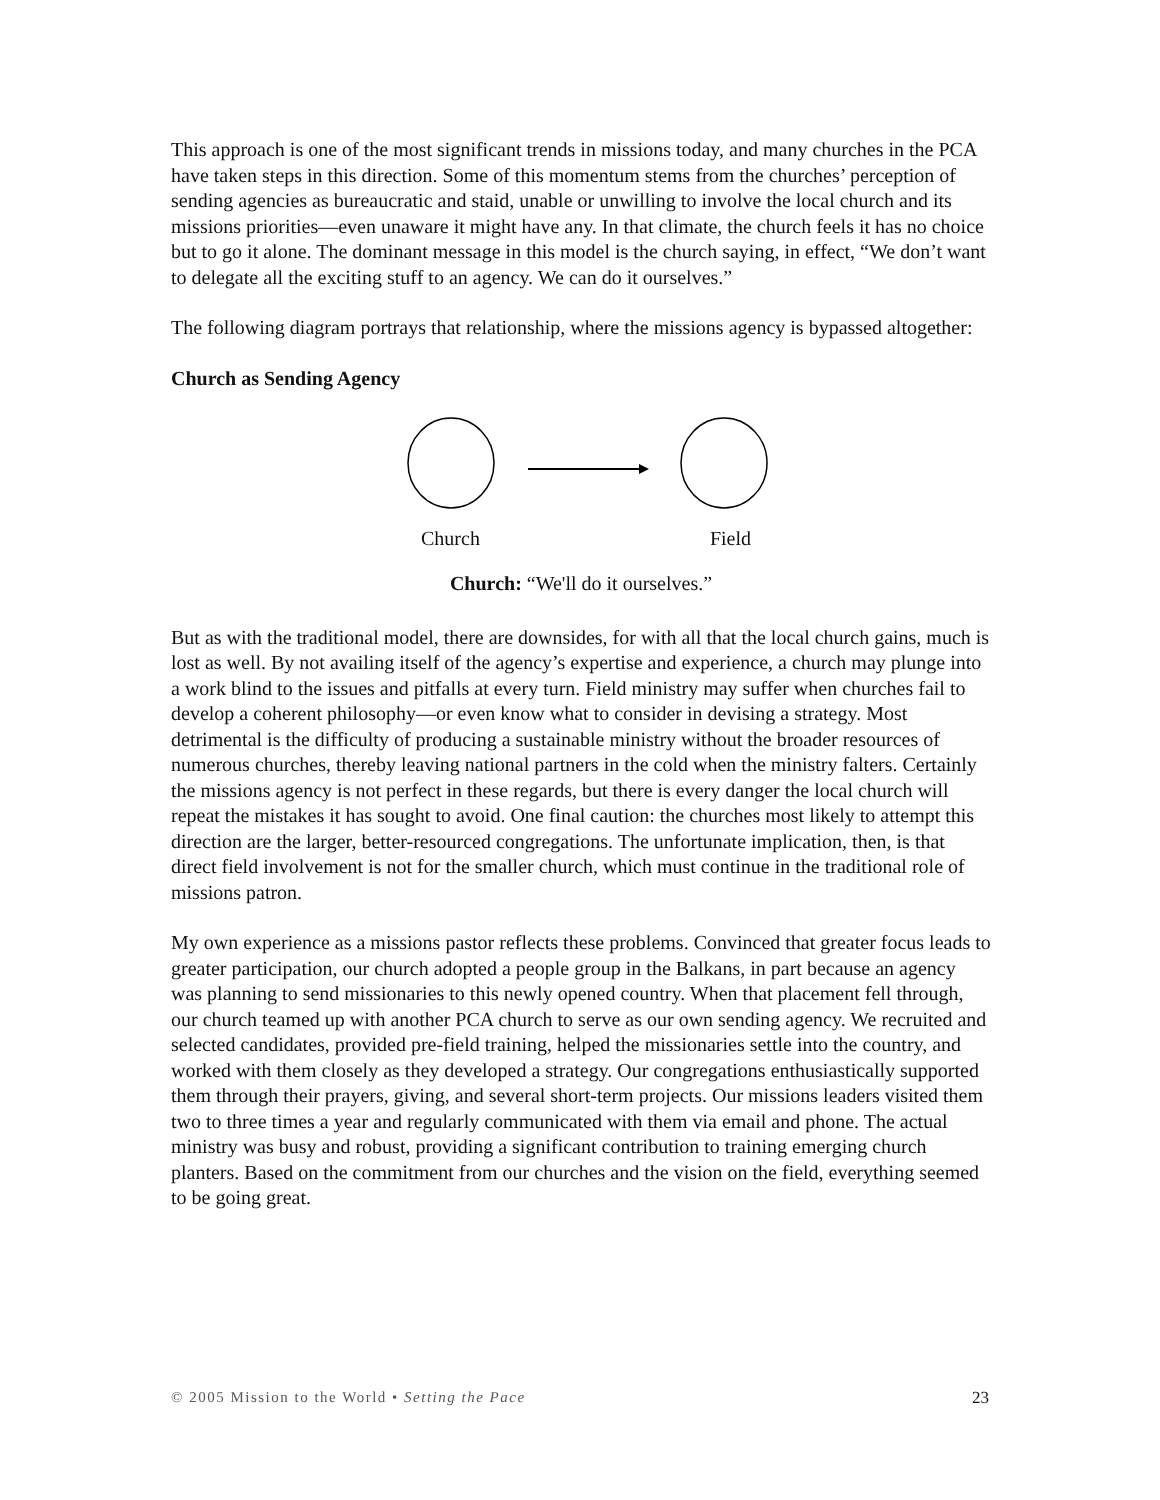This approach is one of the most significant trends in missions today, and many churches in the PCA have taken steps in this direction. Some of this momentum stems from the churches’ perception of sending agencies as bureaucratic and staid, unable or unwilling to involve the local church and its missions priorities—even unaware it might have any. In that climate, the church feels it has no choice but to go it alone. The dominant message in this model is the church saying, in effect, “We don’t want to delegate all the exciting stuff to an agency. We can do it ourselves.”
The following diagram portrays that relationship, where the missions agency is bypassed altogether:
Church as Sending Agency
Church Field
Church: “We'll do it ourselves.”
But as with the traditional model, there are downsides, for with all that the local church gains, much is lost as well. By not availing itself of the agency’s expertise and experience, a church may plunge into a work blind to the issues and pitfalls at every turn. Field ministry may suffer when churches fail to develop a coherent philosophy—or even know what to consider in devising a strategy. Most detrimental is the difficulty of producing a sustainable ministry without the broader resources of numerous churches, thereby leaving national partners in the cold when the ministry falters. Certainly the missions agency is not perfect in these regards, but there is every danger the local church will repeat the mistakes it has sought to avoid. One final caution: the churches most likely to attempt this direction are the larger, better-resourced congregations. The unfortunate implication, then, is that direct field involvement is not for the smaller church, which must continue in the traditional role of missions patron.
My own experience as a missions pastor reflects these problems. Convinced that greater focus leads to greater participation, our church adopted a people group in the Balkans, in part because an agency was planning to send missionaries to this newly opened country. When that placement fell through, our church teamed up with another PCA church to serve as our own sending agency. We recruited and selected candidates, provided pre-field training, helped the missionaries settle into the country, and worked with them closely as they developed a strategy. Our congregations enthusiastically supported them through their prayers, giving, and several short-term projects. Our missions leaders visited them two to three times a year and regularly communicated with them via email and phone. The actual ministry was busy and robust, providing a significant contribution to training emerging church planters. Based on the commitment from our churches and the vision on the field, everything seemed to be going great.
© 2005 Mission to the World • Setting the Pace 23